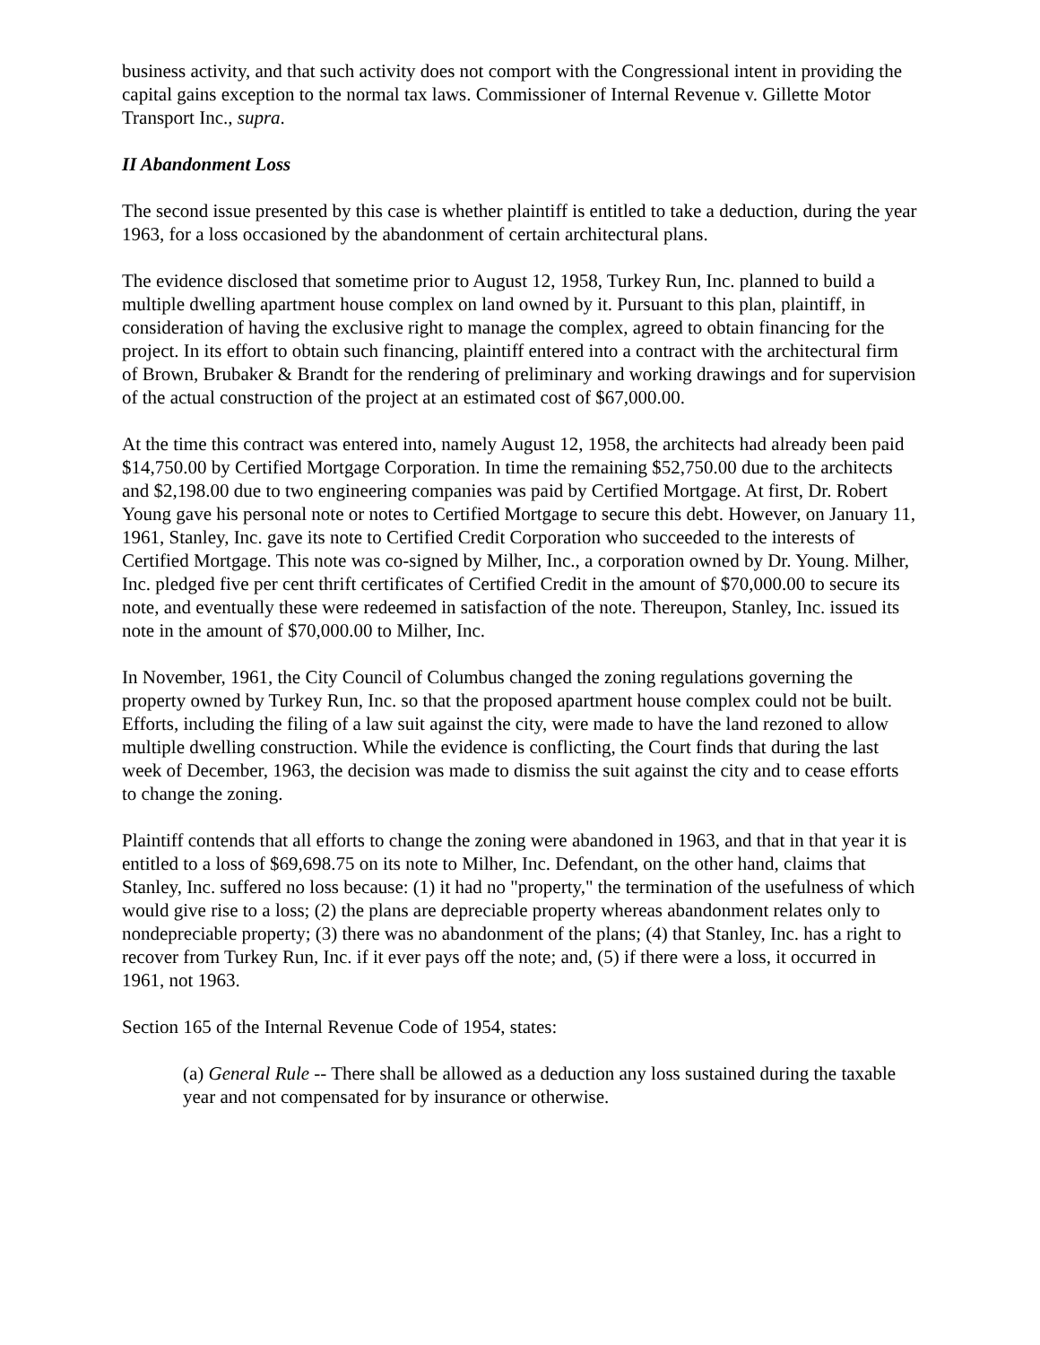business activity, and that such activity does not comport with the Congressional intent in providing the capital gains exception to the normal tax laws. Commissioner of Internal Revenue v. Gillette Motor Transport Inc., supra.
II Abandonment Loss
The second issue presented by this case is whether plaintiff is entitled to take a deduction, during the year 1963, for a loss occasioned by the abandonment of certain architectural plans.
The evidence disclosed that sometime prior to August 12, 1958, Turkey Run, Inc. planned to build a multiple dwelling apartment house complex on land owned by it. Pursuant to this plan, plaintiff, in consideration of having the exclusive right to manage the complex, agreed to obtain financing for the project. In its effort to obtain such financing, plaintiff entered into a contract with the architectural firm of Brown, Brubaker & Brandt for the rendering of preliminary and working drawings and for supervision of the actual construction of the project at an estimated cost of $67,000.00.
At the time this contract was entered into, namely August 12, 1958, the architects had already been paid $14,750.00 by Certified Mortgage Corporation. In time the remaining $52,750.00 due to the architects and $2,198.00 due to two engineering companies was paid by Certified Mortgage. At first, Dr. Robert Young gave his personal note or notes to Certified Mortgage to secure this debt. However, on January 11, 1961, Stanley, Inc. gave its note to Certified Credit Corporation who succeeded to the interests of Certified Mortgage. This note was co-signed by Milher, Inc., a corporation owned by Dr. Young. Milher, Inc. pledged five per cent thrift certificates of Certified Credit in the amount of $70,000.00 to secure its note, and eventually these were redeemed in satisfaction of the note. Thereupon, Stanley, Inc. issued its note in the amount of $70,000.00 to Milher, Inc.
In November, 1961, the City Council of Columbus changed the zoning regulations governing the property owned by Turkey Run, Inc. so that the proposed apartment house complex could not be built. Efforts, including the filing of a law suit against the city, were made to have the land rezoned to allow multiple dwelling construction. While the evidence is conflicting, the Court finds that during the last week of December, 1963, the decision was made to dismiss the suit against the city and to cease efforts to change the zoning.
Plaintiff contends that all efforts to change the zoning were abandoned in 1963, and that in that year it is entitled to a loss of $69,698.75 on its note to Milher, Inc. Defendant, on the other hand, claims that Stanley, Inc. suffered no loss because: (1) it had no "property," the termination of the usefulness of which would give rise to a loss; (2) the plans are depreciable property whereas abandonment relates only to nondepreciable property; (3) there was no abandonment of the plans; (4) that Stanley, Inc. has a right to recover from Turkey Run, Inc. if it ever pays off the note; and, (5) if there were a loss, it occurred in 1961, not 1963.
Section 165 of the Internal Revenue Code of 1954, states:
(a) General Rule -- There shall be allowed as a deduction any loss sustained during the taxable year and not compensated for by insurance or otherwise.